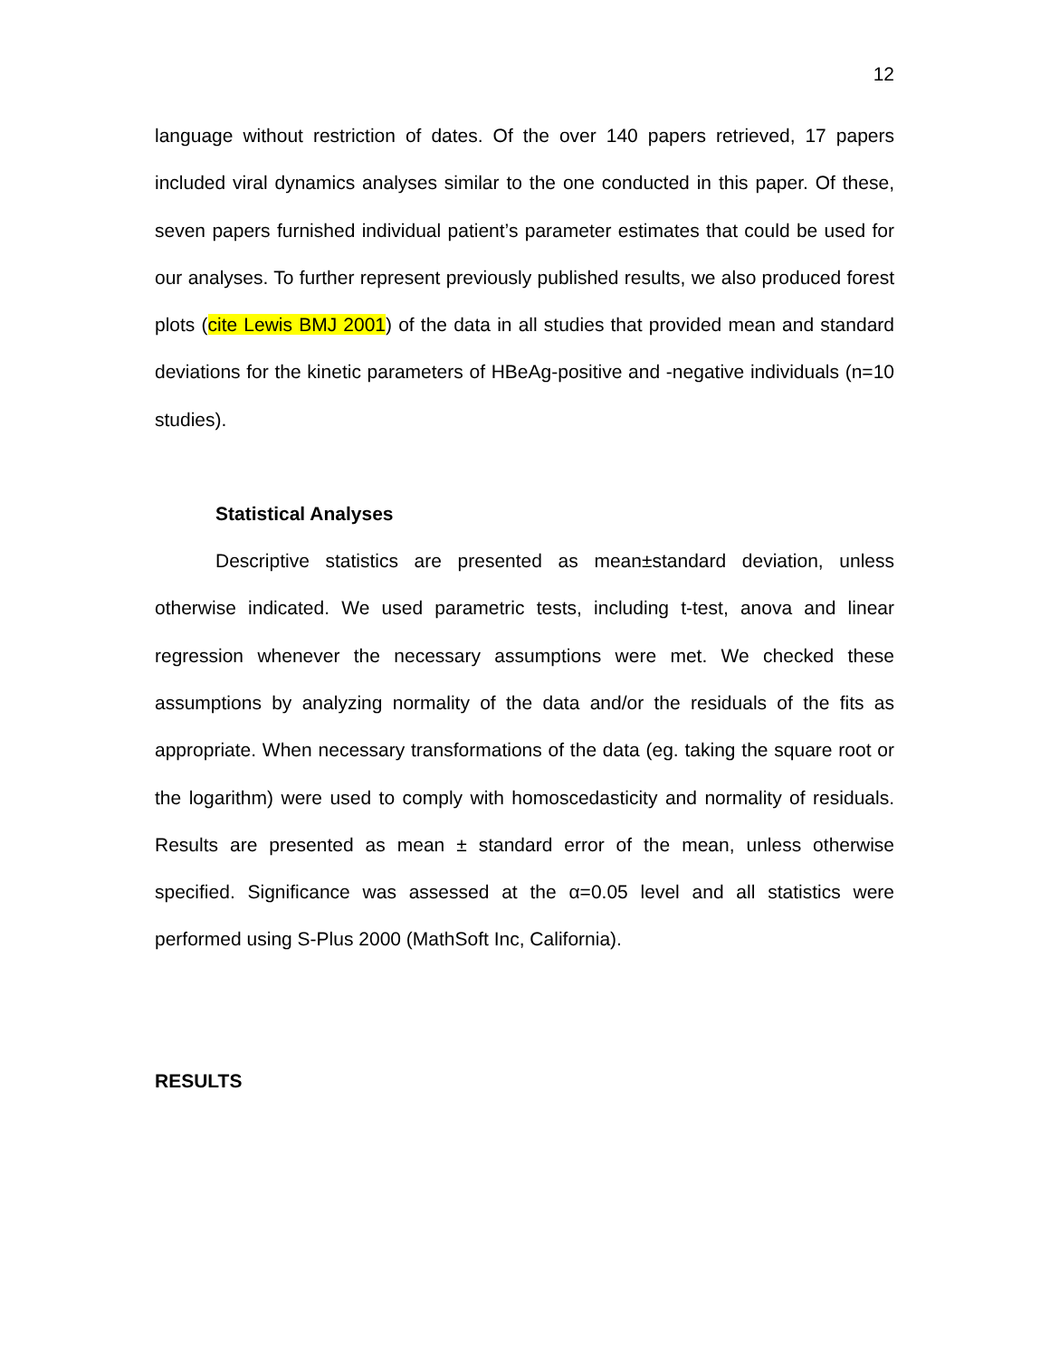12
language without restriction of dates. Of the over 140 papers retrieved, 17 papers included viral dynamics analyses similar to the one conducted in this paper. Of these, seven papers furnished individual patient’s parameter estimates that could be used for our analyses. To further represent previously published results, we also produced forest plots (cite Lewis BMJ 2001) of the data in all studies that provided mean and standard deviations for the kinetic parameters of HBeAg-positive and -negative individuals (n=10 studies).
Statistical Analyses
Descriptive statistics are presented as mean±standard deviation, unless otherwise indicated. We used parametric tests, including t-test, anova and linear regression whenever the necessary assumptions were met. We checked these assumptions by analyzing normality of the data and/or the residuals of the fits as appropriate. When necessary transformations of the data (eg. taking the square root or the logarithm) were used to comply with homoscedasticity and normality of residuals. Results are presented as mean ± standard error of the mean, unless otherwise specified. Significance was assessed at the α=0.05 level and all statistics were performed using S-Plus 2000 (MathSoft Inc, California).
RESULTS